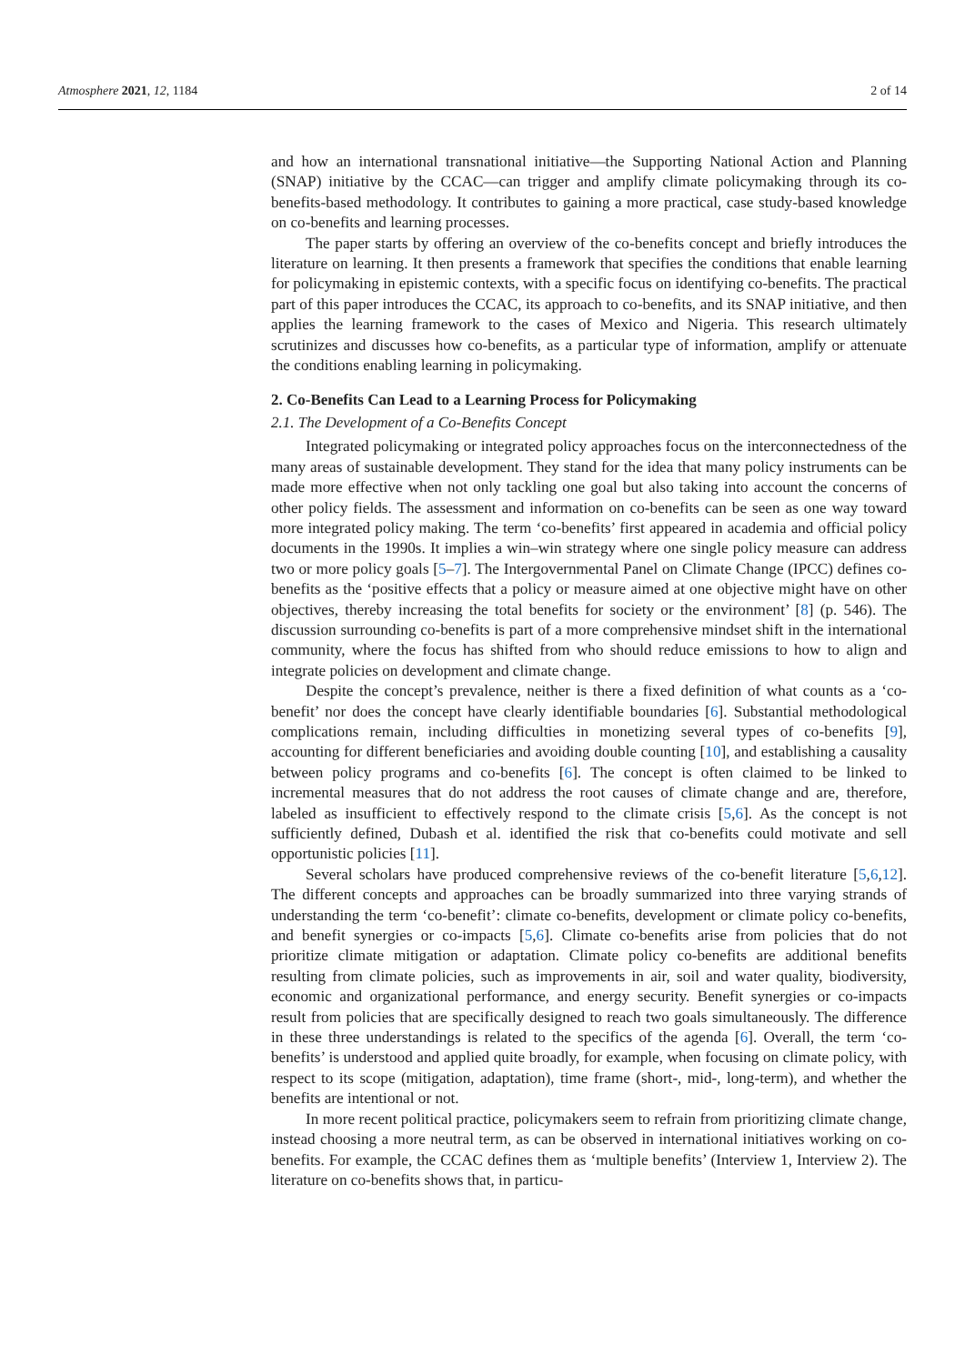Atmosphere 2021, 12, 1184 2 of 14
and how an international transnational initiative—the Supporting National Action and Planning (SNAP) initiative by the CCAC—can trigger and amplify climate policymaking through its co-benefits-based methodology. It contributes to gaining a more practical, case study-based knowledge on co-benefits and learning processes.
The paper starts by offering an overview of the co-benefits concept and briefly introduces the literature on learning. It then presents a framework that specifies the conditions that enable learning for policymaking in epistemic contexts, with a specific focus on identifying co-benefits. The practical part of this paper introduces the CCAC, its approach to co-benefits, and its SNAP initiative, and then applies the learning framework to the cases of Mexico and Nigeria. This research ultimately scrutinizes and discusses how co-benefits, as a particular type of information, amplify or attenuate the conditions enabling learning in policymaking.
2. Co-Benefits Can Lead to a Learning Process for Policymaking
2.1. The Development of a Co-Benefits Concept
Integrated policymaking or integrated policy approaches focus on the interconnectedness of the many areas of sustainable development. They stand for the idea that many policy instruments can be made more effective when not only tackling one goal but also taking into account the concerns of other policy fields. The assessment and information on co-benefits can be seen as one way toward more integrated policy making. The term ‘co-benefits’ first appeared in academia and official policy documents in the 1990s. It implies a win–win strategy where one single policy measure can address two or more policy goals [5–7]. The Intergovernmental Panel on Climate Change (IPCC) defines co-benefits as the ‘positive effects that a policy or measure aimed at one objective might have on other objectives, thereby increasing the total benefits for society or the environment’ [8] (p. 546). The discussion surrounding co-benefits is part of a more comprehensive mindset shift in the international community, where the focus has shifted from who should reduce emissions to how to align and integrate policies on development and climate change.
Despite the concept’s prevalence, neither is there a fixed definition of what counts as a ‘co-benefit’ nor does the concept have clearly identifiable boundaries [6]. Substantial methodological complications remain, including difficulties in monetizing several types of co-benefits [9], accounting for different beneficiaries and avoiding double counting [10], and establishing a causality between policy programs and co-benefits [6]. The concept is often claimed to be linked to incremental measures that do not address the root causes of climate change and are, therefore, labeled as insufficient to effectively respond to the climate crisis [5,6]. As the concept is not sufficiently defined, Dubash et al. identified the risk that co-benefits could motivate and sell opportunistic policies [11].
Several scholars have produced comprehensive reviews of the co-benefit literature [5,6,12]. The different concepts and approaches can be broadly summarized into three varying strands of understanding the term ‘co-benefit’: climate co-benefits, development or climate policy co-benefits, and benefit synergies or co-impacts [5,6]. Climate co-benefits arise from policies that do not prioritize climate mitigation or adaptation. Climate policy co-benefits are additional benefits resulting from climate policies, such as improvements in air, soil and water quality, biodiversity, economic and organizational performance, and energy security. Benefit synergies or co-impacts result from policies that are specifically designed to reach two goals simultaneously. The difference in these three understandings is related to the specifics of the agenda [6]. Overall, the term ‘co-benefits’ is understood and applied quite broadly, for example, when focusing on climate policy, with respect to its scope (mitigation, adaptation), time frame (short-, mid-, long-term), and whether the benefits are intentional or not.
In more recent political practice, policymakers seem to refrain from prioritizing climate change, instead choosing a more neutral term, as can be observed in international initiatives working on co-benefits. For example, the CCAC defines them as ‘multiple benefits’ (Interview 1, Interview 2). The literature on co-benefits shows that, in particu-